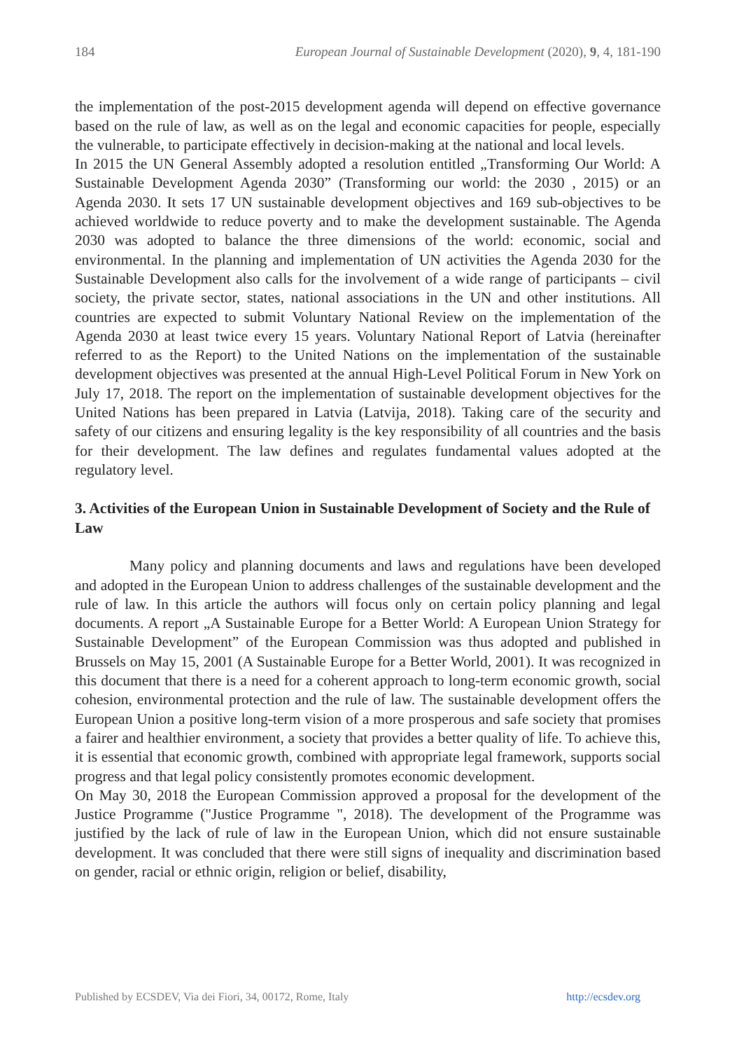184 European Journal of Sustainable Development (2020), 9, 4, 181-190
the implementation of the post-2015 development agenda will depend on effective governance based on the rule of law, as well as on the legal and economic capacities for people, especially the vulnerable, to participate effectively in decision-making at the national and local levels.
In 2015 the UN General Assembly adopted a resolution entitled „Transforming Our World: A Sustainable Development Agenda 2030” (Transforming our world: the 2030 , 2015) or an Agenda 2030. It sets 17 UN sustainable development objectives and 169 sub-objectives to be achieved worldwide to reduce poverty and to make the development sustainable. The Agenda 2030 was adopted to balance the three dimensions of the world: economic, social and environmental. In the planning and implementation of UN activities the Agenda 2030 for the Sustainable Development also calls for the involvement of a wide range of participants – civil society, the private sector, states, national associations in the UN and other institutions. All countries are expected to submit Voluntary National Review on the implementation of the Agenda 2030 at least twice every 15 years. Voluntary National Report of Latvia (hereinafter referred to as the Report) to the United Nations on the implementation of the sustainable development objectives was presented at the annual High-Level Political Forum in New York on July 17, 2018. The report on the implementation of sustainable development objectives for the United Nations has been prepared in Latvia (Latvija, 2018). Taking care of the security and safety of our citizens and ensuring legality is the key responsibility of all countries and the basis for their development. The law defines and regulates fundamental values adopted at the regulatory level.
3. Activities of the European Union in Sustainable Development of Society and the Rule of Law
Many policy and planning documents and laws and regulations have been developed and adopted in the European Union to address challenges of the sustainable development and the rule of law. In this article the authors will focus only on certain policy planning and legal documents. A report „A Sustainable Europe for a Better World: A European Union Strategy for Sustainable Development” of the European Commission was thus adopted and published in Brussels on May 15, 2001 (A Sustainable Europe for a Better World, 2001). It was recognized in this document that there is a need for a coherent approach to long-term economic growth, social cohesion, environmental protection and the rule of law. The sustainable development offers the European Union a positive long-term vision of a more prosperous and safe society that promises a fairer and healthier environment, a society that provides a better quality of life. To achieve this, it is essential that economic growth, combined with appropriate legal framework, supports social progress and that legal policy consistently promotes economic development.
On May 30, 2018 the European Commission approved a proposal for the development of the Justice Programme ("Justice Programme ", 2018). The development of the Programme was justified by the lack of rule of law in the European Union, which did not ensure sustainable development. It was concluded that there were still signs of inequality and discrimination based on gender, racial or ethnic origin, religion or belief, disability,
Published by ECSDEV, Via dei Fiori, 34, 00172, Rome, Italy http://ecsdev.org